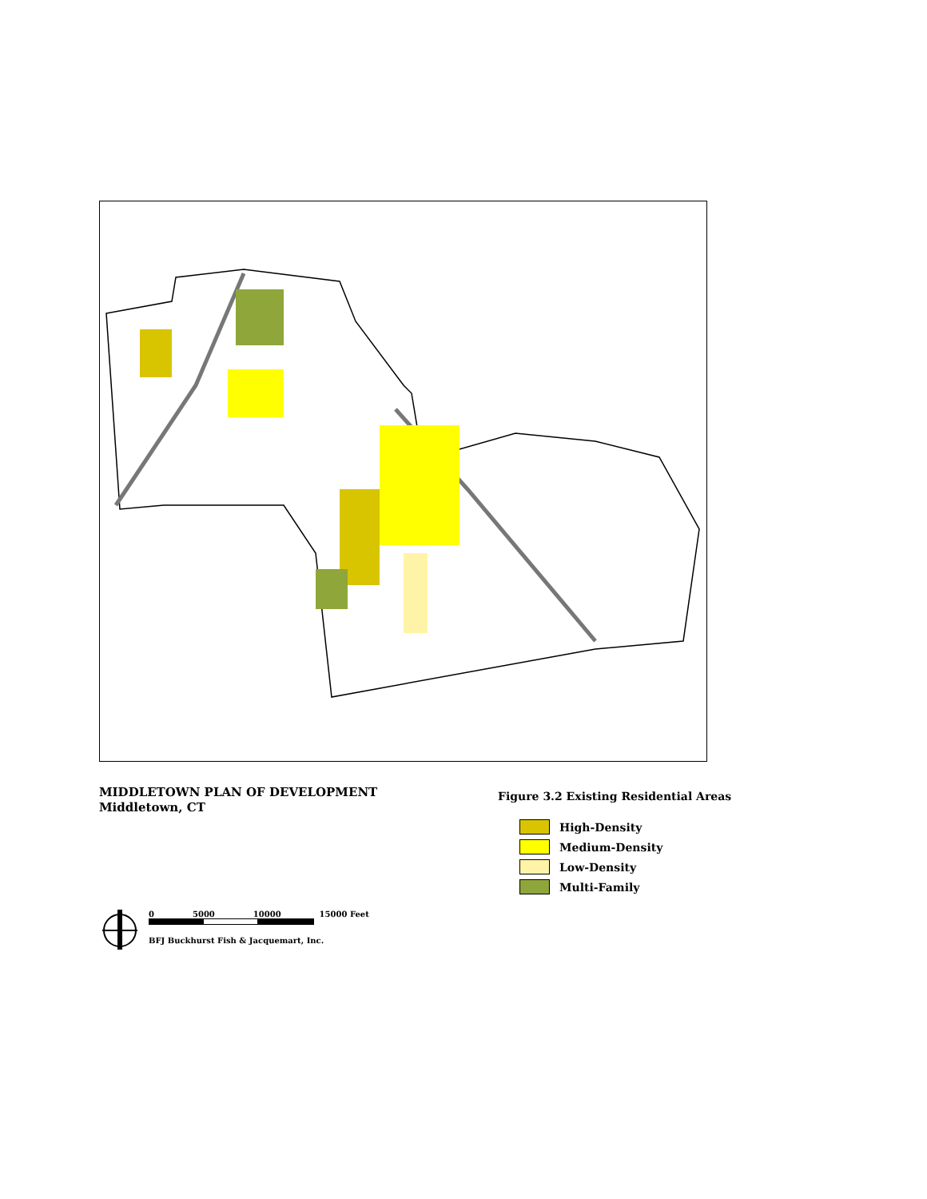MIDDLETOWN PLAN OF DEVELOPMENT
Middletown, CT
Figure 3.2 Existing Residential Areas
High-Density
Medium-Density
Low-Density
Multi-Family
0 5000 10000 15000 Feet
BFJ Buckhurst Fish & Jacquemart, Inc.